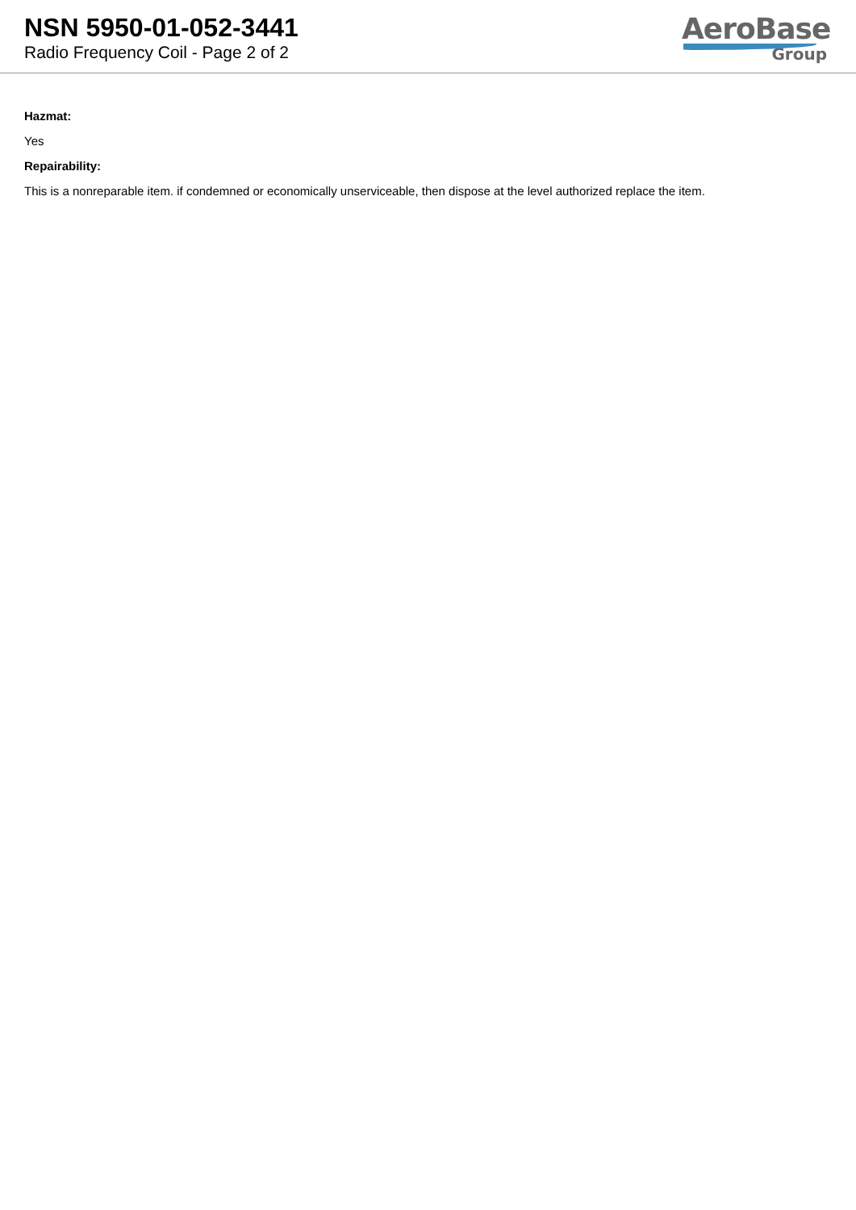NSN 5950-01-052-3441
Radio Frequency Coil - Page 2 of 2
AeroBase
Group
Hazmat:
Yes
Repairability:
This is a nonreparable item. if condemned or economically unserviceable, then dispose at the level authorized replace the item.